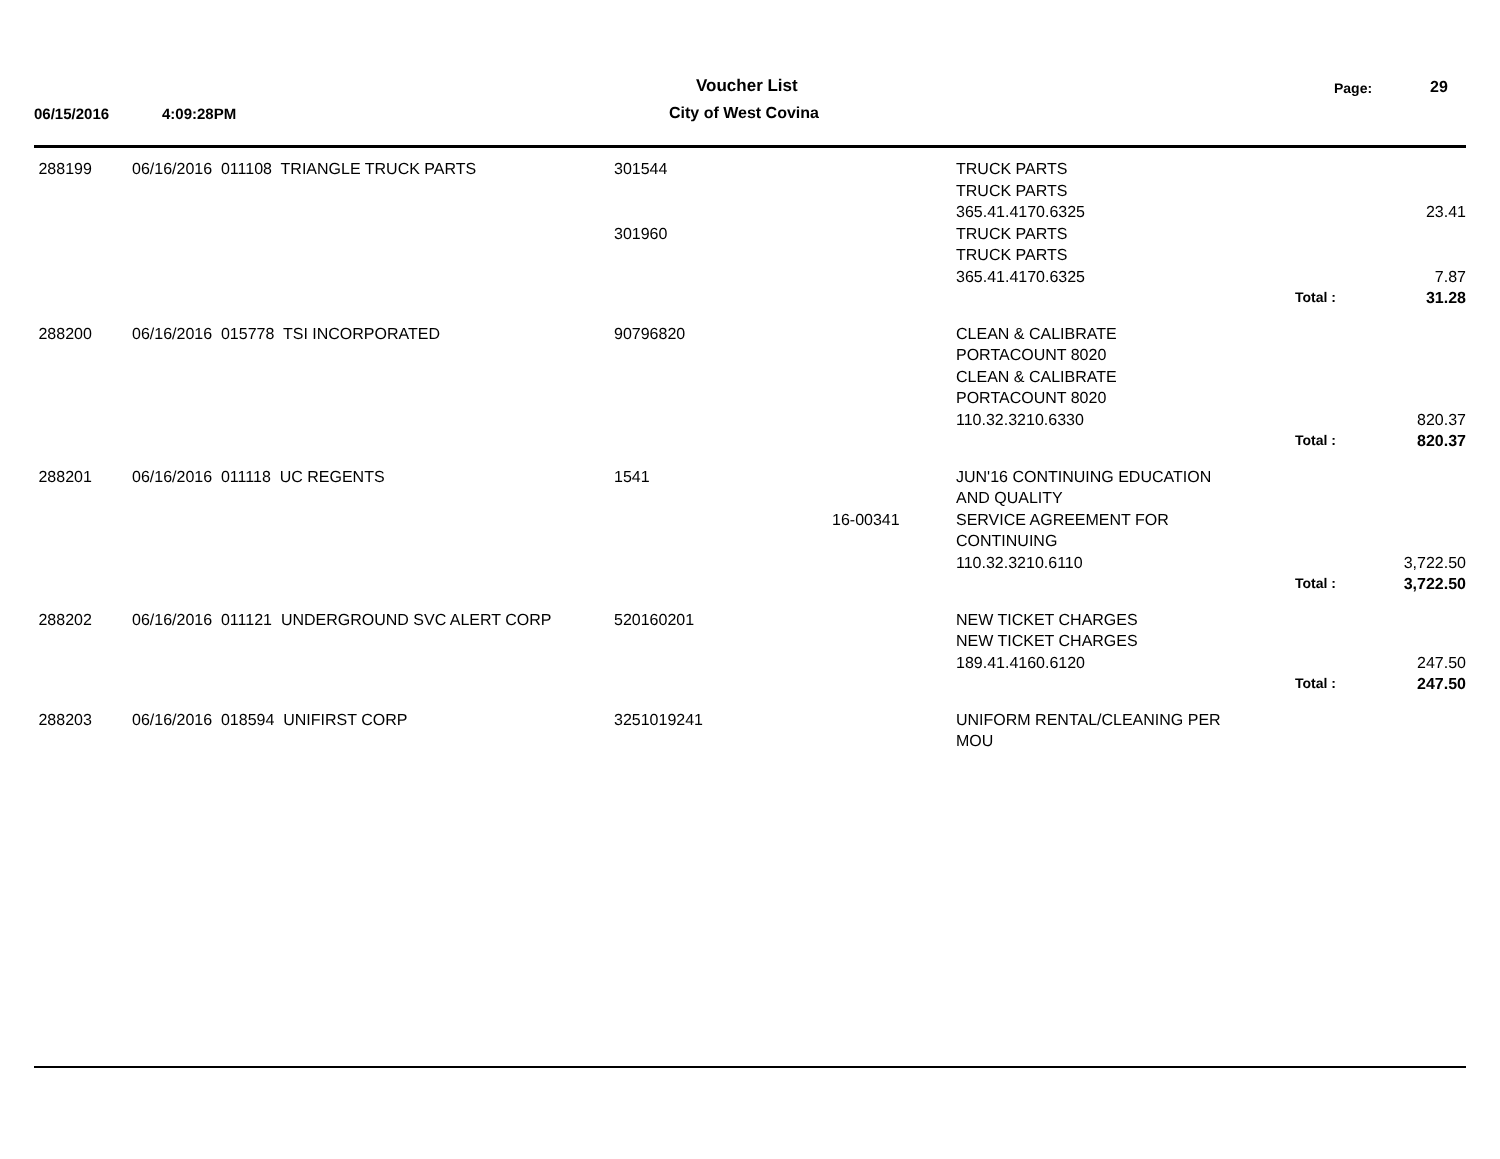Voucher List Page: 29
06/15/2016 4:09:28PM City of West Covina
| 288199 | 06/16/2016 011108 TRIANGLE TRUCK PARTS | 301544 | | TRUCK PARTS TRUCK PARTS 365.41.4170.6325 | | 23.41 |
| | | 301960 | | TRUCK PARTS TRUCK PARTS 365.41.4170.6325 | | 7.87 |
| | | | | | Total : | 31.28 |
| 288200 | 06/16/2016 015778 TSI INCORPORATED | 90796820 | | CLEAN & CALIBRATE PORTACOUNT 8020 CLEAN & CALIBRATE PORTACOUNT 8020 110.32.3210.6330 | | 820.37 |
| | | | | | Total : | 820.37 |
| 288201 | 06/16/2016 011118 UC REGENTS | 1541 | 16-00341 | JUN'16 CONTINUING EDUCATION AND QUALITY SERVICE AGREEMENT FOR CONTINUING 110.32.3210.6110 | | 3,722.50 |
| | | | | | Total : | 3,722.50 |
| 288202 | 06/16/2016 011121 UNDERGROUND SVC ALERT CORP | 520160201 | | NEW TICKET CHARGES NEW TICKET CHARGES 189.41.4160.6120 | | 247.50 |
| | | | | | Total : | 247.50 |
| 288203 | 06/16/2016 018594 UNIFIRST CORP | 3251019241 | | UNIFORM RENTAL/CLEANING PER MOU | | |